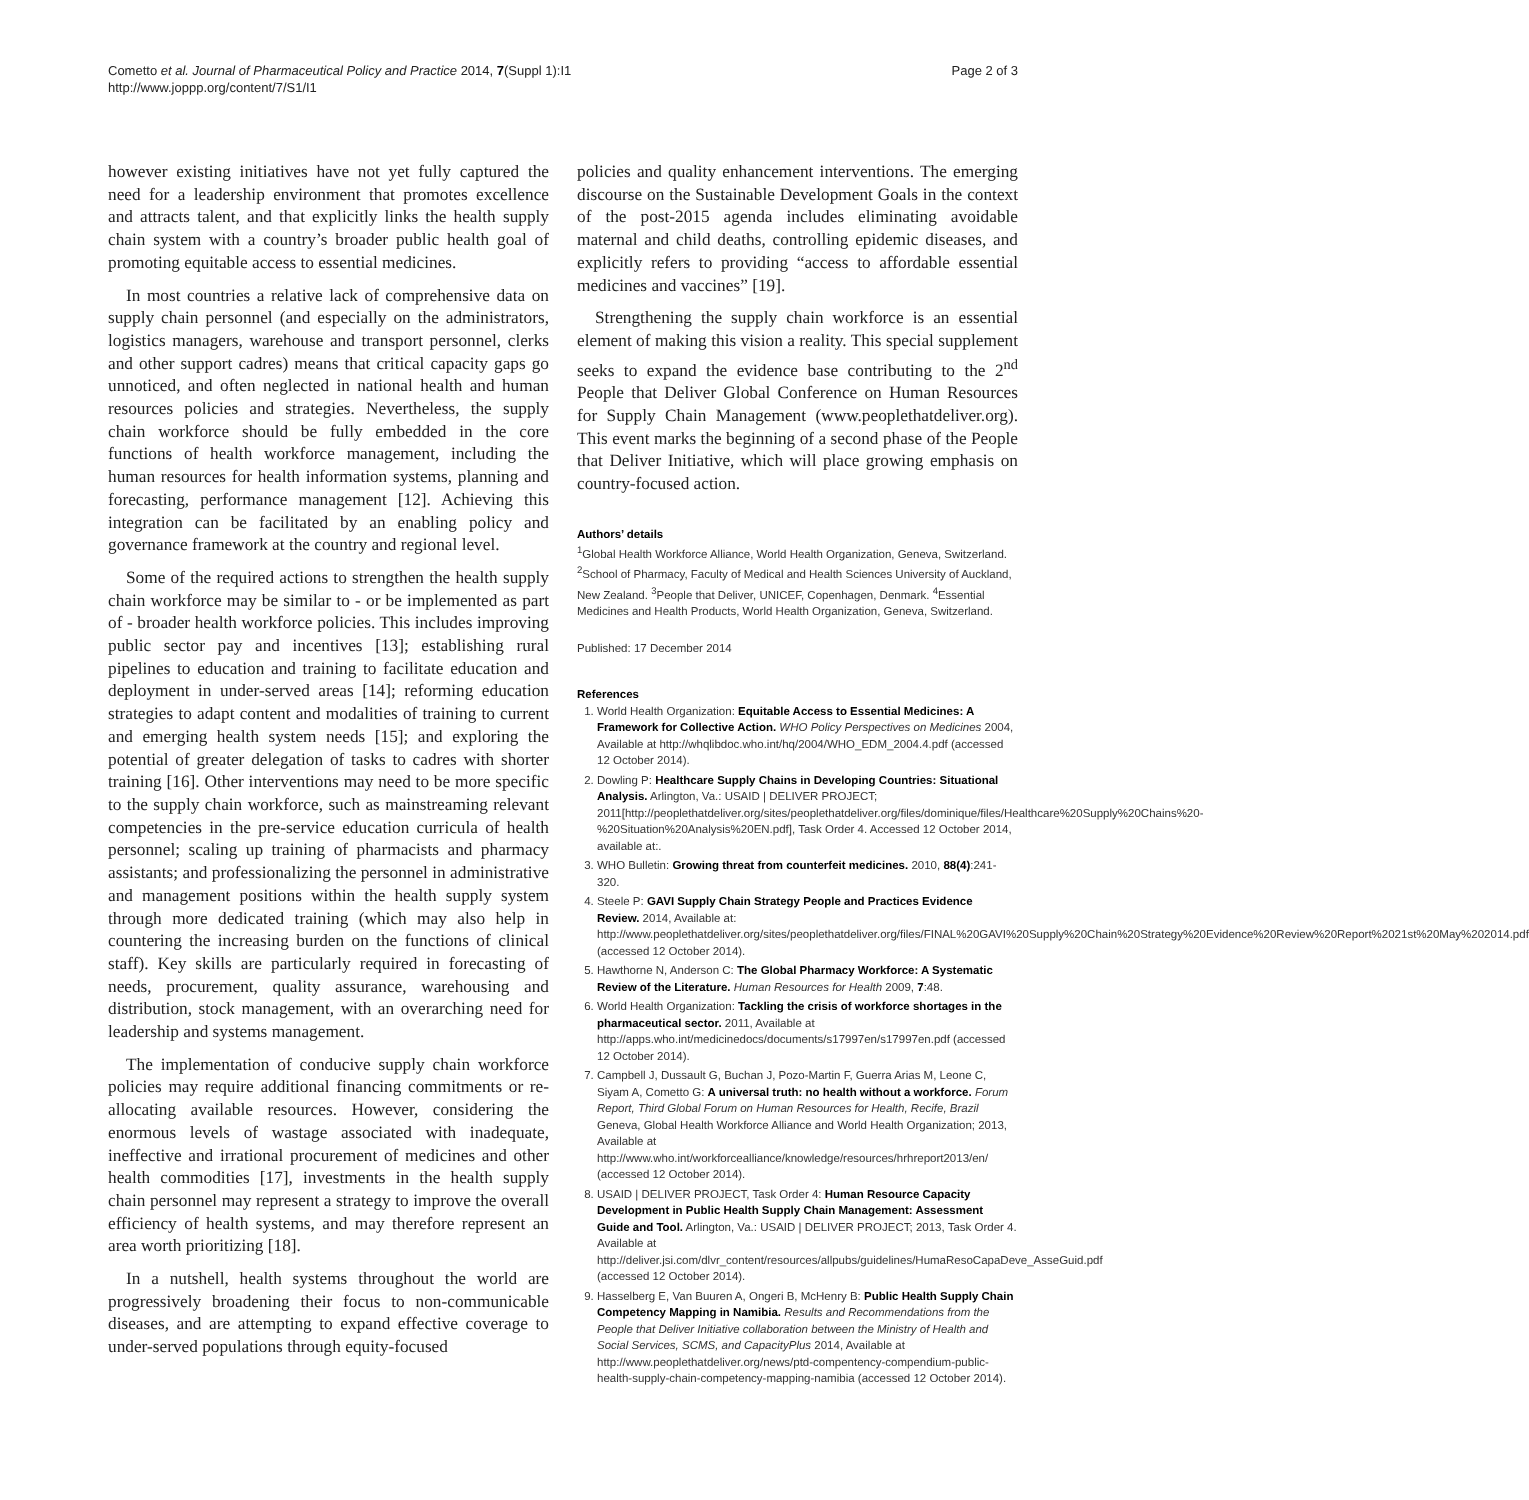Cometto et al. Journal of Pharmaceutical Policy and Practice 2014, 7(Suppl 1):I1
http://www.joppp.org/content/7/S1/I1
Page 2 of 3
however existing initiatives have not yet fully captured the need for a leadership environment that promotes excellence and attracts talent, and that explicitly links the health supply chain system with a country’s broader public health goal of promoting equitable access to essential medicines.
In most countries a relative lack of comprehensive data on supply chain personnel (and especially on the administrators, logistics managers, warehouse and transport personnel, clerks and other support cadres) means that critical capacity gaps go unnoticed, and often neglected in national health and human resources policies and strategies. Nevertheless, the supply chain workforce should be fully embedded in the core functions of health workforce management, including the human resources for health information systems, planning and forecasting, performance management [12]. Achieving this integration can be facilitated by an enabling policy and governance framework at the country and regional level.
Some of the required actions to strengthen the health supply chain workforce may be similar to - or be implemented as part of - broader health workforce policies. This includes improving public sector pay and incentives [13]; establishing rural pipelines to education and training to facilitate education and deployment in under-served areas [14]; reforming education strategies to adapt content and modalities of training to current and emerging health system needs [15]; and exploring the potential of greater delegation of tasks to cadres with shorter training [16]. Other interventions may need to be more specific to the supply chain workforce, such as mainstreaming relevant competencies in the pre-service education curricula of health personnel; scaling up training of pharmacists and pharmacy assistants; and professionalizing the personnel in administrative and management positions within the health supply system through more dedicated training (which may also help in countering the increasing burden on the functions of clinical staff). Key skills are particularly required in forecasting of needs, procurement, quality assurance, warehousing and distribution, stock management, with an overarching need for leadership and systems management.
The implementation of conducive supply chain workforce policies may require additional financing commitments or re-allocating available resources. However, considering the enormous levels of wastage associated with inadequate, ineffective and irrational procurement of medicines and other health commodities [17], investments in the health supply chain personnel may represent a strategy to improve the overall efficiency of health systems, and may therefore represent an area worth prioritizing [18].
In a nutshell, health systems throughout the world are progressively broadening their focus to non-communicable diseases, and are attempting to expand effective coverage to under-served populations through equity-focused
policies and quality enhancement interventions. The emerging discourse on the Sustainable Development Goals in the context of the post-2015 agenda includes eliminating avoidable maternal and child deaths, controlling epidemic diseases, and explicitly refers to providing “access to affordable essential medicines and vaccines” [19].
Strengthening the supply chain workforce is an essential element of making this vision a reality. This special supplement seeks to expand the evidence base contributing to the 2<sup>nd</sup> People that Deliver Global Conference on Human Resources for Supply Chain Management (www.peoplethatdeliver.org). This event marks the beginning of a second phase of the People that Deliver Initiative, which will place growing emphasis on country-focused action.
Authors’ details
<sup>1</sup> Global Health Workforce Alliance, World Health Organization, Geneva, Switzerland. <sup>2</sup>School of Pharmacy, Faculty of Medical and Health Sciences University of Auckland, New Zealand. <sup>3</sup>People that Deliver, UNICEF, Copenhagen, Denmark. <sup>4</sup>Essential Medicines and Health Products, World Health Organization, Geneva, Switzerland.
Published: 17 December 2014
References
1. World Health Organization: Equitable Access to Essential Medicines: A Framework for Collective Action. WHO Policy Perspectives on Medicines 2004, Available at http://whqlibdoc.who.int/hq/2004/WHO_EDM_2004.4.pdf (accessed 12 October 2014).
2. Dowling P: Healthcare Supply Chains in Developing Countries: Situational Analysis. Arlington, Va.: USAID | DELIVER PROJECT; 2011[http://peoplethatdeliver.org/sites/peoplethatdeliver.org/files/dominique/files/Healthcare%20Supply%20Chains%20-%20Situation%20Analysis%20EN.pdf], Task Order 4. Accessed 12 October 2014, available at:.
3. WHO Bulletin: Growing threat from counterfeit medicines. 2010, 88(4):241-320.
4. Steele P: GAVI Supply Chain Strategy People and Practices Evidence Review. 2014, Available at: http://www.peoplethatdeliver.org/sites/peoplethatdeliver.org/files/FINAL%20GAVI%20Supply%20Chain%20Strategy%20Evidence%20Review%20Report%2021st%20May%202014.pdf (accessed 12 October 2014).
5. Hawthorne N, Anderson C: The Global Pharmacy Workforce: A Systematic Review of the Literature. Human Resources for Health 2009, 7:48.
6. World Health Organization: Tackling the crisis of workforce shortages in the pharmaceutical sector. 2011, Available at http://apps.who.int/medicinedocs/documents/s17997en/s17997en.pdf (accessed 12 October 2014).
7. Campbell J, Dussault G, Buchan J, Pozo-Martin F, Guerra Arias M, Leone C, Siyam A, Cometto G: A universal truth: no health without a workforce. Forum Report, Third Global Forum on Human Resources for Health, Recife, Brazil Geneva, Global Health Workforce Alliance and World Health Organization; 2013, Available at http://www.who.int/workforcealliance/knowledge/resources/hrhreport2013/en/ (accessed 12 October 2014).
8. USAID | DELIVER PROJECT, Task Order 4: Human Resource Capacity Development in Public Health Supply Chain Management: Assessment Guide and Tool. Arlington, Va.: USAID | DELIVER PROJECT; 2013, Task Order 4. Available at http://deliver.jsi.com/dlvr_content/resources/allpubs/guidelines/HumaResoCapaDeve_AsseGuid.pdf (accessed 12 October 2014).
9. Hasselberg E, Van Buuren A, Ongeri B, McHenry B: Public Health Supply Chain Competency Mapping in Namibia. Results and Recommendations from the People that Deliver Initiative collaboration between the Ministry of Health and Social Services, SCMS, and CapacityPlus 2014, Available at http://www.peoplethatdeliver.org/news/ptd-compentency-compendium-public-health-supply-chain-competency-mapping-namibia (accessed 12 October 2014).